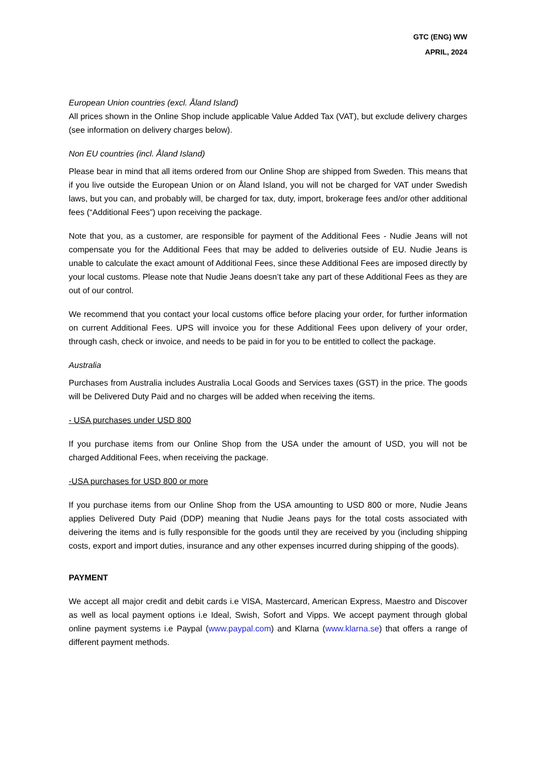GTC (ENG) WW
APRIL, 2024
European Union countries (excl. Åland Island)
All prices shown in the Online Shop include applicable Value Added Tax (VAT), but exclude delivery charges (see information on delivery charges below).
Non EU countries (incl. Åland Island)
Please bear in mind that all items ordered from our Online Shop are shipped from Sweden. This means that if you live outside the European Union or on Åland Island, you will not be charged for VAT under Swedish laws, but you can, and probably will, be charged for tax, duty, import, brokerage fees and/or other additional fees (“Additional Fees”) upon receiving the package.
Note that you, as a customer, are responsible for payment of the Additional Fees - Nudie Jeans will not compensate you for the Additional Fees that may be added to deliveries outside of EU. Nudie Jeans is unable to calculate the exact amount of Additional Fees, since these Additional Fees are imposed directly by your local customs. Please note that Nudie Jeans doesn’t take any part of these Additional Fees as they are out of our control.
We recommend that you contact your local customs office before placing your order, for further information on current Additional Fees. UPS will invoice you for these Additional Fees upon delivery of your order, through cash, check or invoice, and needs to be paid in for you to be entitled to collect the package.
Australia
Purchases from Australia includes Australia Local Goods and Services taxes (GST) in the price. The goods will be Delivered Duty Paid and no charges will be added when receiving the items.
- USA purchases under USD 800
If you purchase items from our Online Shop from the USA under the amount of USD, you will not be charged Additional Fees, when receiving the package.
-USA purchases for USD 800 or more
If you purchase items from our Online Shop from the USA amounting to USD 800 or more, Nudie Jeans applies Delivered Duty Paid (DDP) meaning that Nudie Jeans pays for the total costs associated with deivering the items and is fully responsible for the goods until they are received by you (including shipping costs, export and import duties, insurance and any other expenses incurred during shipping of the goods).
PAYMENT
We accept all major credit and debit cards i.e VISA, Mastercard, American Express, Maestro and Discover as well as local payment options i.e Ideal, Swish, Sofort and Vipps. We accept payment through global online payment systems i.e Paypal (www.paypal.com) and Klarna (www.klarna.se) that offers a range of different payment methods.